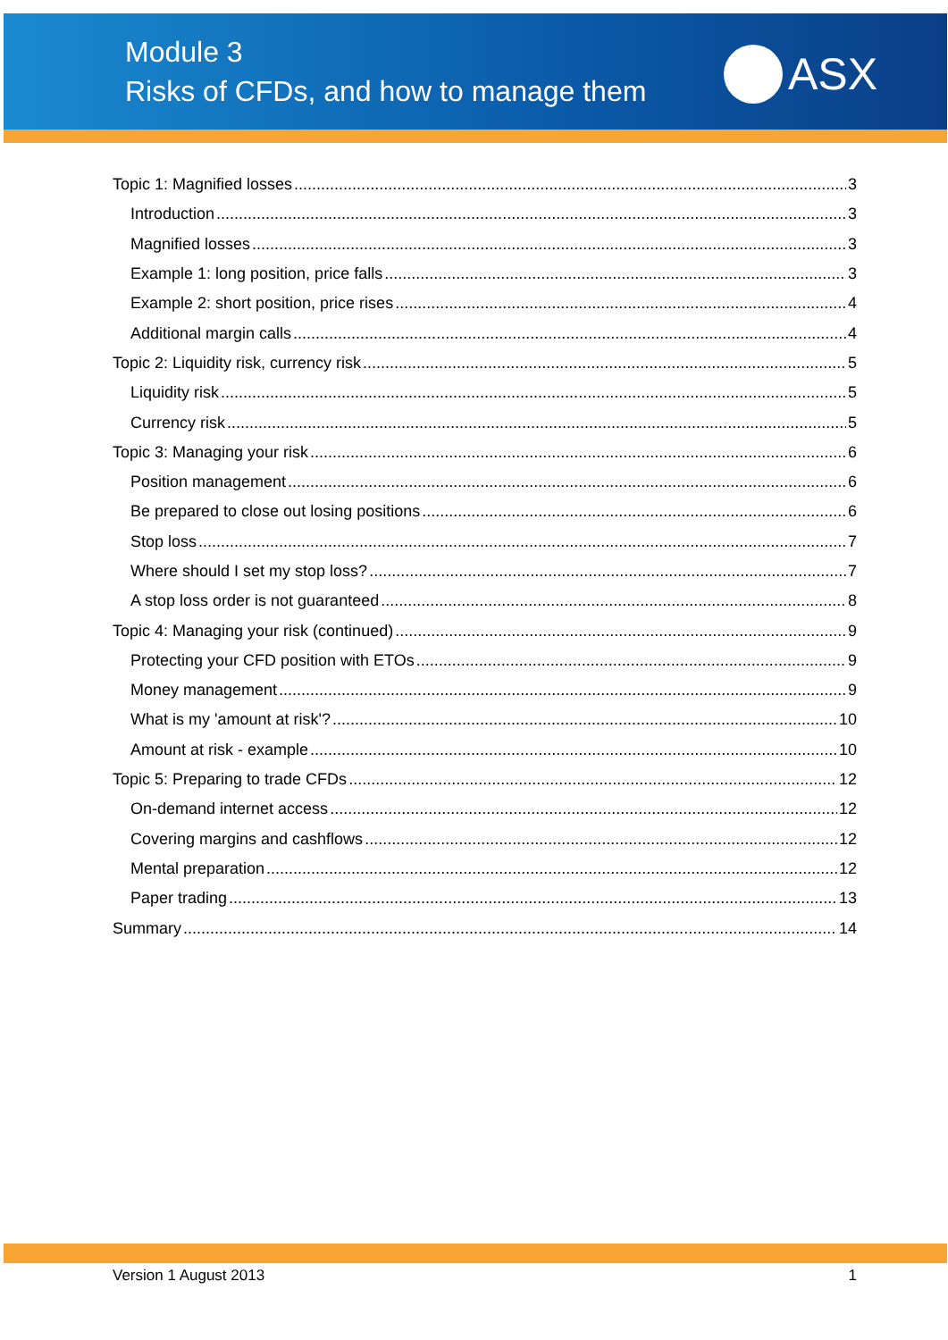Module 3
Risks of CFDs, and how to manage them
ASX
Topic 1: Magnified losses 3
Introduction 3
Magnified losses 3
Example 1: long position, price falls 3
Example 2: short position, price rises 4
Additional margin calls 4
Topic 2: Liquidity risk, currency risk 5
Liquidity risk 5
Currency risk 5
Topic 3: Managing your risk 6
Position management 6
Be prepared to close out losing positions 6
Stop loss 7
Where should I set my stop loss? 7
A stop loss order is not guaranteed 8
Topic 4: Managing your risk (continued) 9
Protecting your CFD position with ETOs 9
Money management 9
What is my 'amount at risk'? 10
Amount at risk - example 10
Topic 5: Preparing to trade CFDs 12
On-demand internet access 12
Covering margins and cashflows 12
Mental preparation 12
Paper trading 13
Summary 14
Version 1 August 2013 1